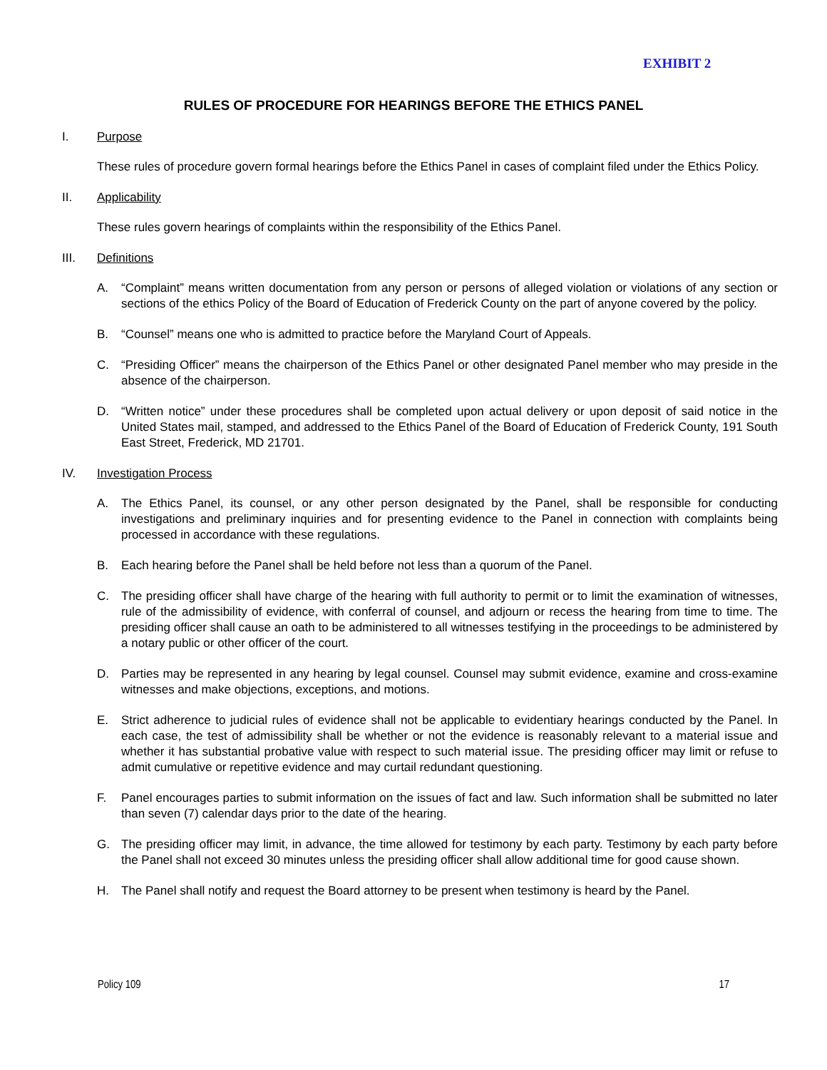EXHIBIT 2
RULES OF PROCEDURE FOR HEARINGS BEFORE THE ETHICS PANEL
I. Purpose
These rules of procedure govern formal hearings before the Ethics Panel in cases of complaint filed under the Ethics Policy.
II. Applicability
These rules govern hearings of complaints within the responsibility of the Ethics Panel.
III. Definitions
A. “Complaint” means written documentation from any person or persons of alleged violation or violations of any section or sections of the ethics Policy of the Board of Education of Frederick County on the part of anyone covered by the policy.
B. “Counsel” means one who is admitted to practice before the Maryland Court of Appeals.
C. “Presiding Officer” means the chairperson of the Ethics Panel or other designated Panel member who may preside in the absence of the chairperson.
D. “Written notice” under these procedures shall be completed upon actual delivery or upon deposit of said notice in the United States mail, stamped, and addressed to the Ethics Panel of the Board of Education of Frederick County, 191 South East Street, Frederick, MD 21701.
IV. Investigation Process
A. The Ethics Panel, its counsel, or any other person designated by the Panel, shall be responsible for conducting investigations and preliminary inquiries and for presenting evidence to the Panel in connection with complaints being processed in accordance with these regulations.
B. Each hearing before the Panel shall be held before not less than a quorum of the Panel.
C. The presiding officer shall have charge of the hearing with full authority to permit or to limit the examination of witnesses, rule of the admissibility of evidence, with conferral of counsel, and adjourn or recess the hearing from time to time. The presiding officer shall cause an oath to be administered to all witnesses testifying in the proceedings to be administered by a notary public or other officer of the court.
D. Parties may be represented in any hearing by legal counsel. Counsel may submit evidence, examine and cross-examine witnesses and make objections, exceptions, and motions.
E. Strict adherence to judicial rules of evidence shall not be applicable to evidentiary hearings conducted by the Panel. In each case, the test of admissibility shall be whether or not the evidence is reasonably relevant to a material issue and whether it has substantial probative value with respect to such material issue. The presiding officer may limit or refuse to admit cumulative or repetitive evidence and may curtail redundant questioning.
F. Panel encourages parties to submit information on the issues of fact and law. Such information shall be submitted no later than seven (7) calendar days prior to the date of the hearing.
G. The presiding officer may limit, in advance, the time allowed for testimony by each party. Testimony by each party before the Panel shall not exceed 30 minutes unless the presiding officer shall allow additional time for good cause shown.
H. The Panel shall notify and request the Board attorney to be present when testimony is heard by the Panel.
Policy 109 17